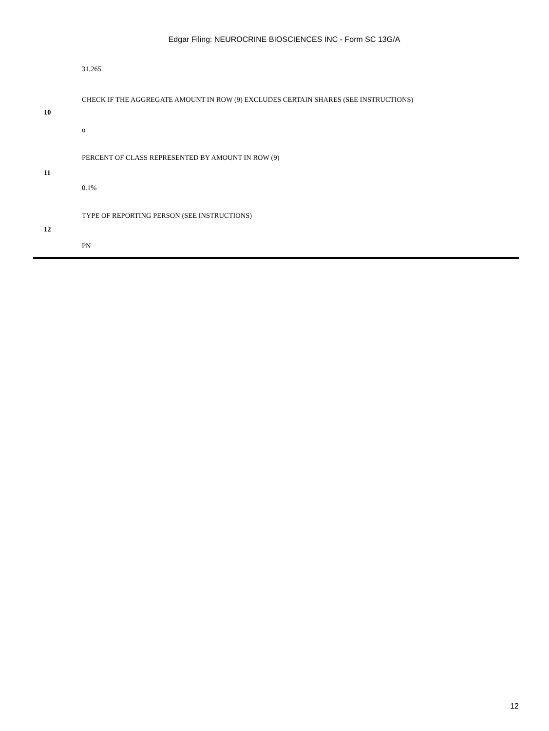Edgar Filing: NEUROCRINE BIOSCIENCES INC - Form SC 13G/A
| | 31,265 |
| 10 | CHECK IF THE AGGREGATE AMOUNT IN ROW (9) EXCLUDES CERTAIN SHARES (SEE INSTRUCTIONS) o |
| 11 | PERCENT OF CLASS REPRESENTED BY AMOUNT IN ROW (9) 0.1% |
| 12 | TYPE OF REPORTING PERSON (SEE INSTRUCTIONS) PN |
12